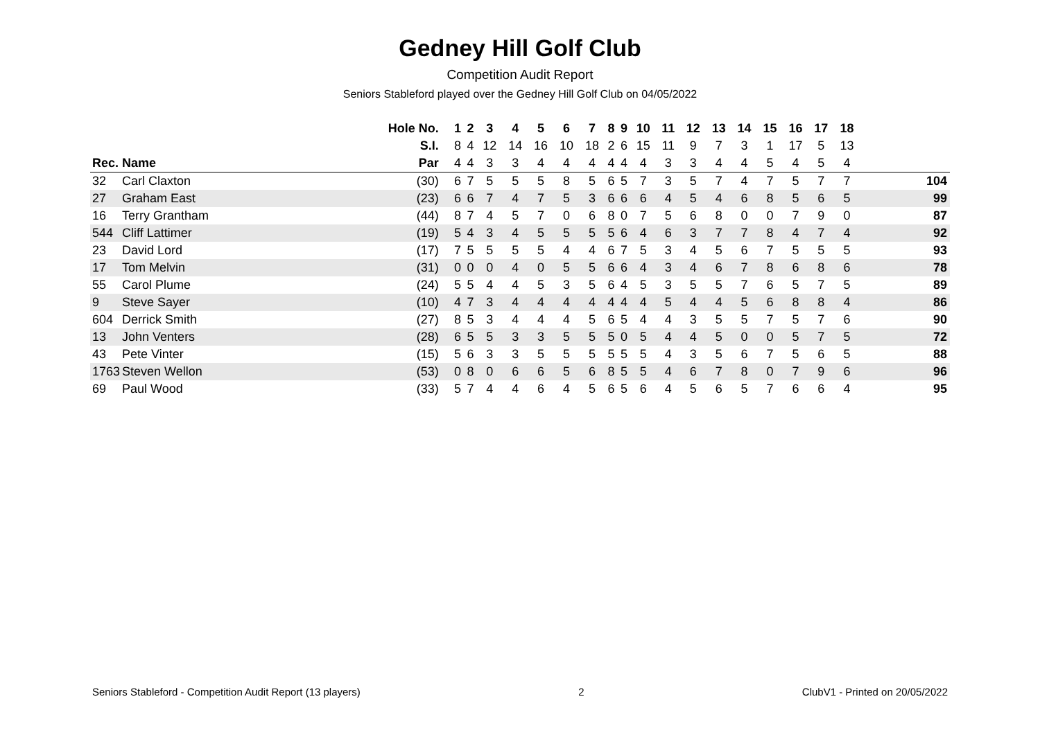Gedney Hill Golf Club
Competition Audit Report
Seniors Stableford played over the Gedney Hill Golf Club on 04/05/2022
| | | Hole No. | 1 | 2 | 3 | 4 | 5 | 6 | 7 | 8 | 9 | 10 | 11 | 12 | 13 | 14 | 15 | 16 | 17 | 18 | |
| --- | --- | --- | --- | --- | --- | --- | --- | --- | --- | --- | --- | --- | --- | --- | --- | --- | --- | --- | --- | --- | --- |
| | | S.I. | 8 | 4 | 12 | 14 | 16 | 10 | 18 | 2 | 6 | 15 | 11 | 9 | 7 | 3 | 1 | 17 | 5 | 13 | |
| Rec. | Name | Par | 4 | 4 | 3 | 3 | 4 | 4 | 4 | 4 | 4 | 4 | 3 | 3 | 4 | 4 | 5 | 4 | 5 | 4 | |
| 32 | Carl Claxton | (30) | 6 | 7 | 5 | 5 | 5 | 8 | 5 | 6 | 5 | 7 | 3 | 5 | 7 | 4 | 7 | 5 | 7 | 7 | 104 |
| 27 | Graham East | (23) | 6 | 6 | 7 | 4 | 7 | 5 | 3 | 6 | 6 | 6 | 4 | 5 | 4 | 6 | 8 | 5 | 6 | 5 | 99 |
| 16 | Terry Grantham | (44) | 8 | 7 | 4 | 5 | 7 | 0 | 6 | 8 | 0 | 7 | 5 | 6 | 8 | 0 | 0 | 7 | 9 | 0 | 87 |
| 544 | Cliff Lattimer | (19) | 5 | 4 | 3 | 4 | 5 | 5 | 5 | 5 | 6 | 4 | 6 | 3 | 7 | 7 | 8 | 4 | 7 | 4 | 92 |
| 23 | David Lord | (17) | 7 | 5 | 5 | 5 | 5 | 4 | 4 | 6 | 7 | 5 | 3 | 4 | 5 | 6 | 7 | 5 | 5 | 5 | 93 |
| 17 | Tom Melvin | (31) | 0 | 0 | 0 | 4 | 0 | 5 | 5 | 6 | 6 | 4 | 3 | 4 | 6 | 7 | 8 | 6 | 8 | 6 | 78 |
| 55 | Carol Plume | (24) | 5 | 5 | 4 | 4 | 5 | 3 | 5 | 6 | 4 | 5 | 3 | 5 | 5 | 7 | 6 | 5 | 7 | 5 | 89 |
| 9 | Steve Sayer | (10) | 4 | 7 | 3 | 4 | 4 | 4 | 4 | 4 | 4 | 4 | 5 | 4 | 4 | 5 | 6 | 8 | 8 | 4 | 86 |
| 604 | Derrick Smith | (27) | 8 | 5 | 3 | 4 | 4 | 4 | 5 | 6 | 5 | 4 | 4 | 3 | 5 | 5 | 7 | 5 | 7 | 6 | 90 |
| 13 | John Venters | (28) | 6 | 5 | 5 | 3 | 3 | 5 | 5 | 5 | 0 | 5 | 4 | 4 | 5 | 0 | 0 | 5 | 7 | 5 | 72 |
| 43 | Pete Vinter | (15) | 5 | 6 | 3 | 3 | 5 | 5 | 5 | 5 | 5 | 5 | 4 | 3 | 5 | 6 | 7 | 5 | 6 | 5 | 88 |
| 1763 | Steven Wellon | (53) | 0 | 8 | 0 | 6 | 6 | 5 | 6 | 8 | 5 | 5 | 4 | 6 | 7 | 8 | 0 | 7 | 9 | 6 | 96 |
| 69 | Paul Wood | (33) | 5 | 7 | 4 | 4 | 6 | 4 | 5 | 6 | 5 | 6 | 4 | 5 | 6 | 5 | 7 | 6 | 6 | 4 | 95 |
Seniors Stableford - Competition Audit Report (13 players) 2 ClubV1 - Printed on 20/05/2022